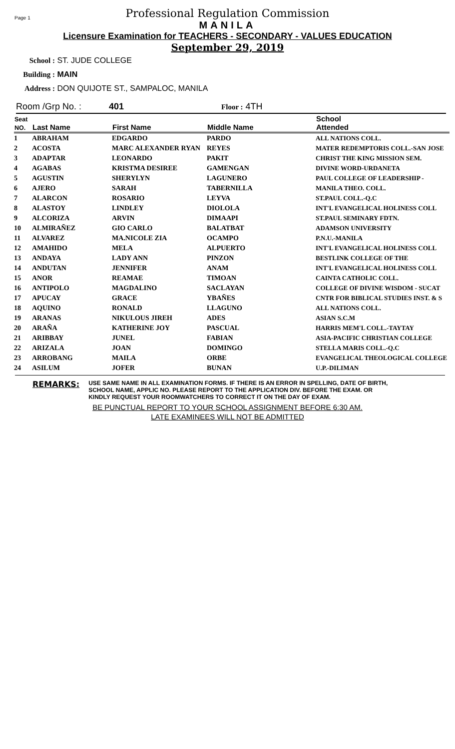Page 1
Professional Regulation Commission
MANILA
Licensure Examination for TEACHERS - SECONDARY - VALUES EDUCATION
September 29, 2019
School : ST. JUDE COLLEGE
Building : MAIN
Address : DON QUIJOTE ST., SAMPALOC, MANILA
Room /Grp No. : 401 Floor : 4TH
| Seat NO. | Last Name | First Name | Middle Name | School Attended |
| --- | --- | --- | --- | --- |
| 1 | ABRAHAM | EDGARDO | PARDO | ALL NATIONS COLL. |
| 2 | ACOSTA | MARC ALEXANDER RYAN | REYES | MATER REDEMPTORIS COLL.-SAN JOSE |
| 3 | ADAPTAR | LEONARDO | PAKIT | CHRIST THE KING MISSION SEM. |
| 4 | AGABAS | KRISTMA DESIREE | GAMENGAN | DIVINE WORD-URDANETA |
| 5 | AGUSTIN | SHERYLYN | LAGUNERO | PAUL COLLEGE OF LEADERSHIP - |
| 6 | AJERO | SARAH | TABERNILLA | MANILA THEO. COLL. |
| 7 | ALARCON | ROSARIO | LEYVA | ST.PAUL COLL.-Q.C |
| 8 | ALASTOY | LINDLEY | DIOLOLA | INT'L EVANGELICAL HOLINESS COLL |
| 9 | ALCORIZA | ARVIN | DIMAAPI | ST.PAUL SEMINARY FDTN. |
| 10 | ALMIRAÑEZ | GIO CARLO | BALATBAT | ADAMSON UNIVERSITY |
| 11 | ALVAREZ | MA.NICOLE ZIA | OCAMPO | P.N.U.-MANILA |
| 12 | AMAHIDO | MELA | ALPUERTO | INT'L EVANGELICAL HOLINESS COLL |
| 13 | ANDAYA | LADY ANN | PINZON | BESTLINK COLLEGE OF THE |
| 14 | ANDUTAN | JENNIFER | ANAM | INT'L EVANGELICAL HOLINESS COLL |
| 15 | ANOR | REAMAE | TIMOAN | CAINTA CATHOLIC COLL. |
| 16 | ANTIPOLO | MAGDALINO | SACLAYAN | COLLEGE OF DIVINE WISDOM - SUCAT |
| 17 | APUCAY | GRACE | YBAÑES | CNTR FOR BIBLICAL STUDIES INST. & S |
| 18 | AQUINO | RONALD | LLAGUNO | ALL NATIONS COLL. |
| 19 | ARANAS | NIKULOUS JIREH | ADES | ASIAN S.C.M |
| 20 | ARAÑA | KATHERINE JOY | PASCUAL | HARRIS MEM'L COLL.-TAYTAY |
| 21 | ARIBBAY | JUNEL | FABIAN | ASIA-PACIFIC CHRISTIAN COLLEGE |
| 22 | ARIZALA | JOAN | DOMINGO | STELLA MARIS COLL.-Q.C |
| 23 | ARROBANG | MAILA | ORBE | EVANGELICAL THEOLOGICAL COLLEGE |
| 24 | ASILUM | JOFER | BUNAN | U.P.-DILIMAN |
REMARKS:
USE SAME NAME IN ALL EXAMINATION FORMS. IF THERE IS AN ERROR IN SPELLING, DATE OF BIRTH,
SCHOOL NAME, APPLIC NO. PLEASE REPORT TO THE APPLICATION DIV. BEFORE THE EXAM. OR
KINDLY REQUEST YOUR ROOMWATCHERS TO CORRECT IT ON THE DAY OF EXAM.
BE PUNCTUAL REPORT TO YOUR SCHOOL ASSIGNMENT BEFORE 6:30 AM.
LATE EXAMINEES WILL NOT BE ADMITTED